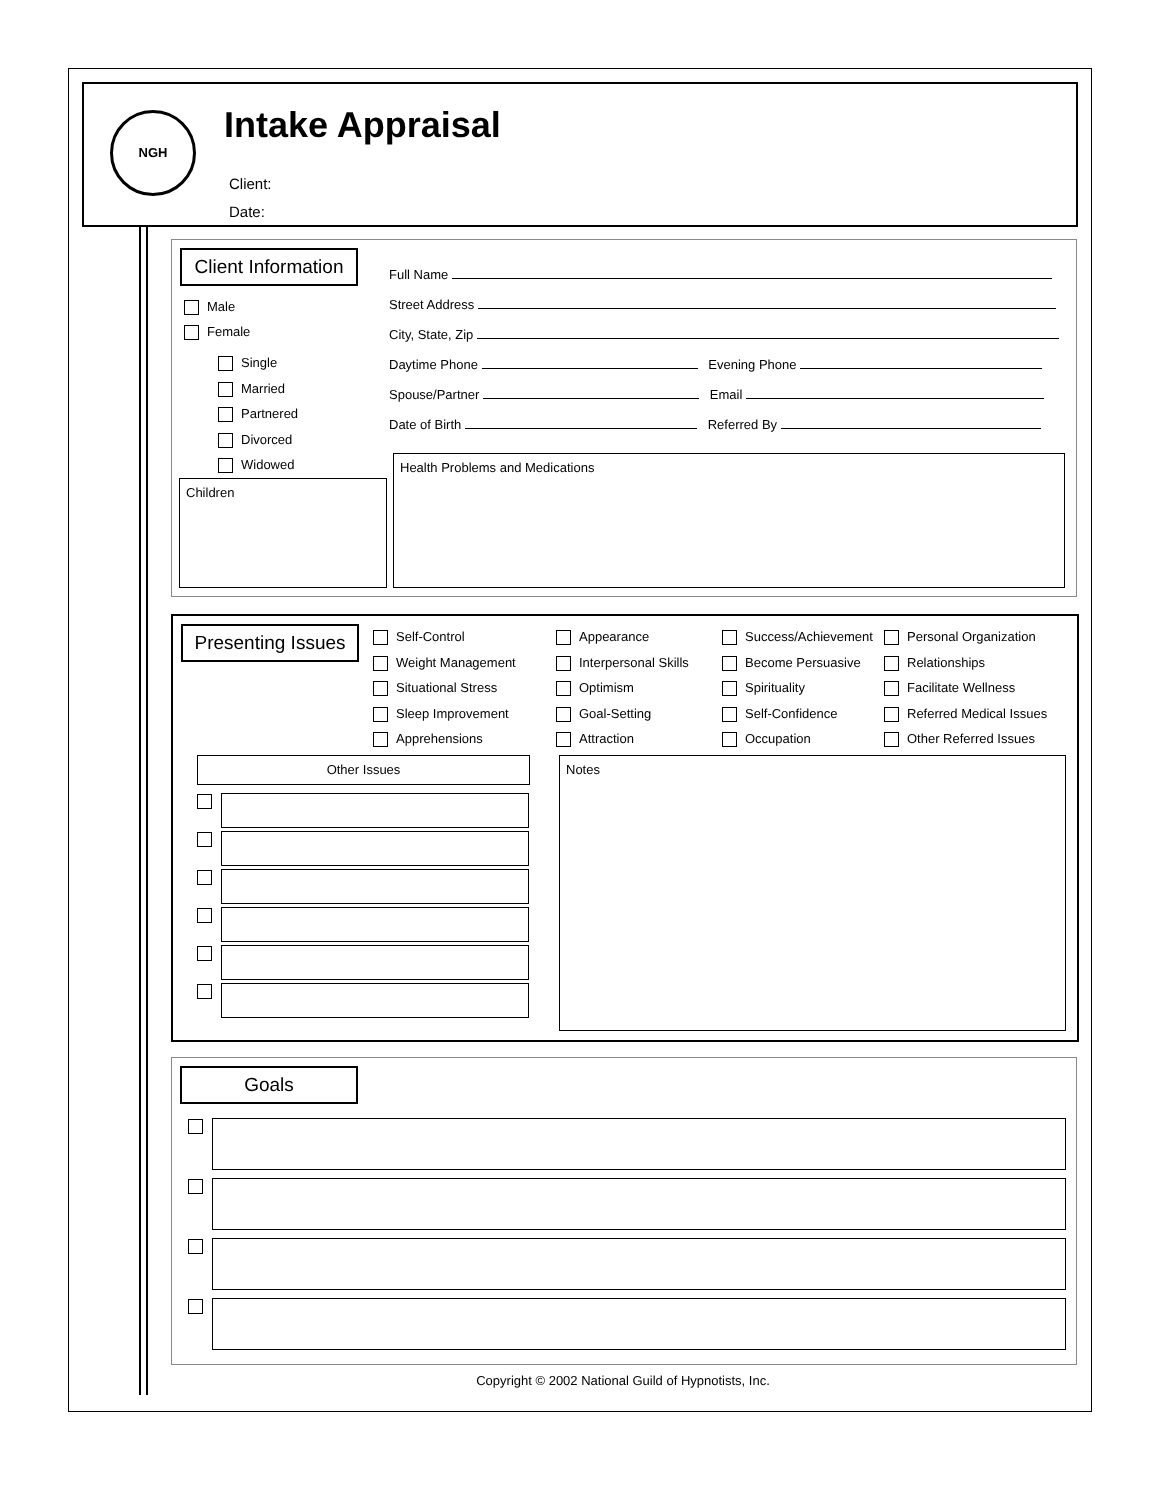NGH Intake Appraisal
Client:
Date:
Client Information
Male
Female
Single
Married
Partnered
Divorced
Widowed
Full Name
Street Address
City, State, Zip
Daytime Phone Evening Phone
Spouse/Partner Email
Date of Birth Referred By
Children
Health Problems and Medications
Presenting Issues
Self-Control
Weight Management
Situational Stress
Sleep Improvement
Apprehensions
Appearance
Interpersonal Skills
Optimism
Goal-Setting
Attraction
Success/Achievement
Become Persuasive
Spirituality
Self-Confidence
Occupation
Personal Organization
Relationships
Facilitate Wellness
Referred Medical Issues
Other Referred Issues
Other Issues Notes
Goals
Copyright © 2002 National Guild of Hypnotists, Inc.